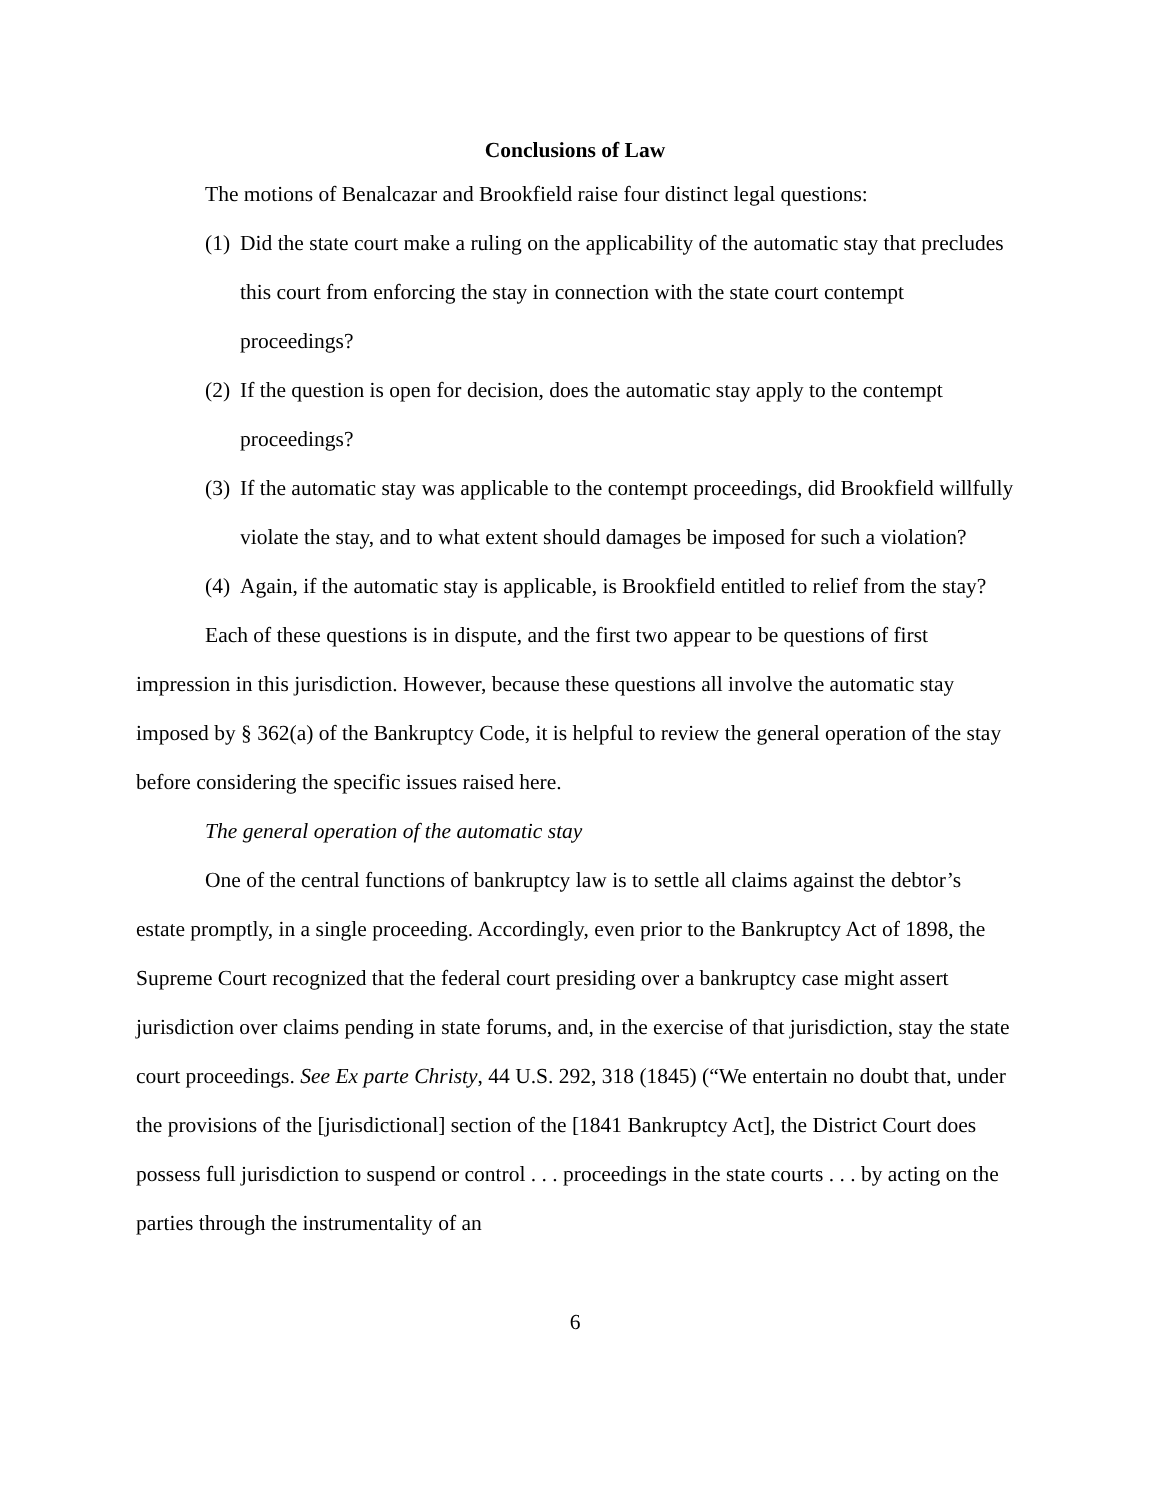Conclusions of Law
The motions of Benalcazar and Brookfield raise four distinct legal questions:
(1) Did the state court make a ruling on the applicability of the automatic stay that precludes this court from enforcing the stay in connection with the state court contempt proceedings?
(2) If the question is open for decision, does the automatic stay apply to the contempt proceedings?
(3) If the automatic stay was applicable to the contempt proceedings, did Brookfield willfully violate the stay, and to what extent should damages be imposed for such a violation?
(4) Again, if the automatic stay is applicable, is Brookfield entitled to relief from the stay?
Each of these questions is in dispute, and the first two appear to be questions of first impression in this jurisdiction. However, because these questions all involve the automatic stay imposed by § 362(a) of the Bankruptcy Code, it is helpful to review the general operation of the stay before considering the specific issues raised here.
The general operation of the automatic stay
One of the central functions of bankruptcy law is to settle all claims against the debtor’s estate promptly, in a single proceeding. Accordingly, even prior to the Bankruptcy Act of 1898, the Supreme Court recognized that the federal court presiding over a bankruptcy case might assert jurisdiction over claims pending in state forums, and, in the exercise of that jurisdiction, stay the state court proceedings. See Ex parte Christy, 44 U.S. 292, 318 (1845) (“We entertain no doubt that, under the provisions of the [jurisdictional] section of the [1841 Bankruptcy Act], the District Court does possess full jurisdiction to suspend or control . . . proceedings in the state courts . . . by acting on the parties through the instrumentality of an
6